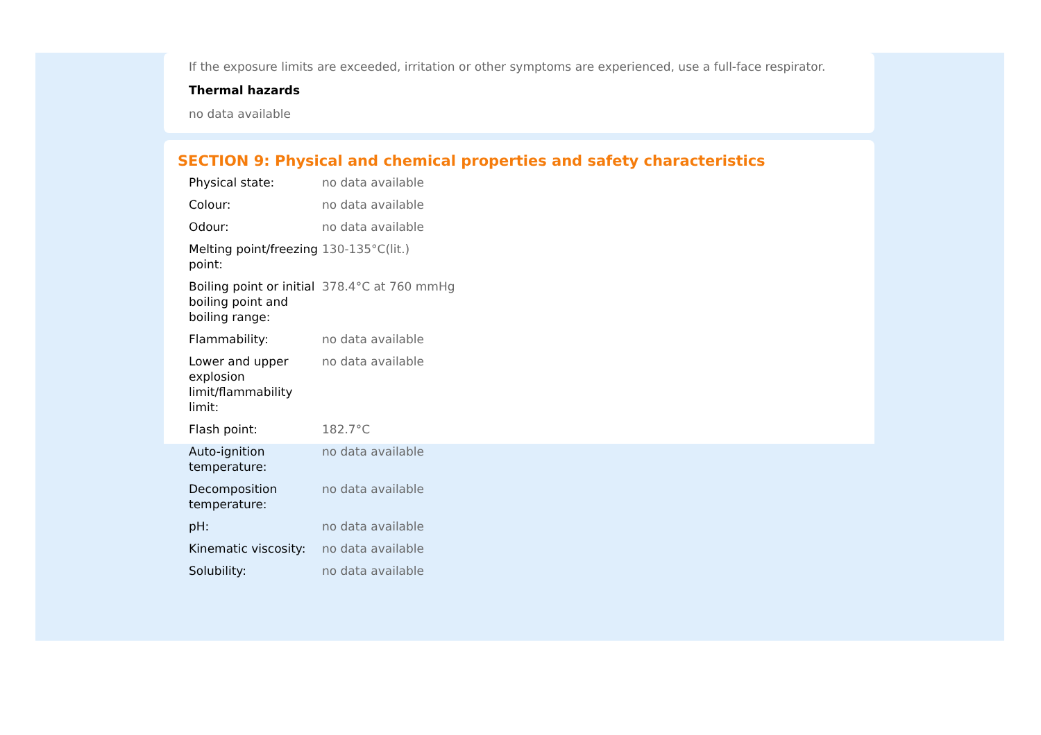If the exposure limits are exceeded, irritation or other symptoms are experienced, use a full-face respirator.
Thermal hazards
no data available
SECTION 9: Physical and chemical properties and safety characteristics
| Physical state: | no data available |
| Colour: | no data available |
| Odour: | no data available |
| Melting point/freezing point: | 130-135°C(lit.) |
| Boiling point or initial boiling point and boiling range: | 378.4°C at 760 mmHg |
| Flammability: | no data available |
| Lower and upper explosion limit/flammability limit: | no data available |
| Flash point: | 182.7°C |
| Auto-ignition temperature: | no data available |
| Decomposition temperature: | no data available |
| pH: | no data available |
| Kinematic viscosity: | no data available |
| Solubility: | no data available |